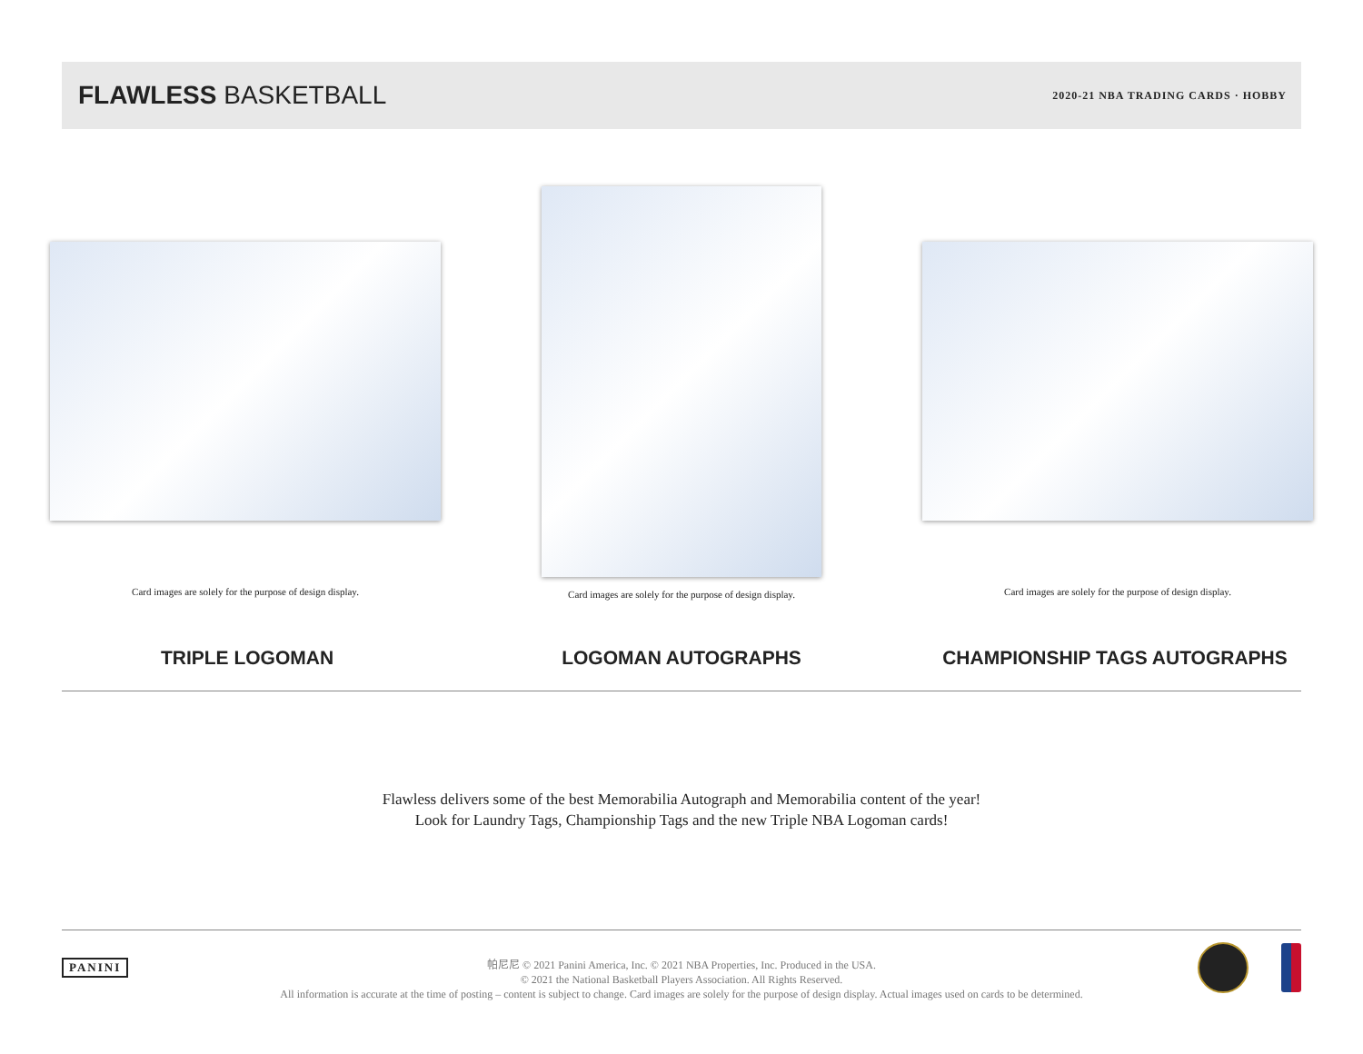FLAWLESS BASKETBALL
2020-21 NBA TRADING CARDS · HOBBY
Card images are solely for the purpose of design display.
Card images are solely for the purpose of design display.
Card images are solely for the purpose of design display.
TRIPLE LOGOMAN LOGOMAN AUTOGRAPHS CHAMPIONSHIP TAGS AUTOGRAPHS
Flawless delivers some of the best Memorabilia Autograph and Memorabilia content of the year!
Look for Laundry Tags, Championship Tags and the new Triple NBA Logoman cards!
PANINI
帕尼尼 © 2021 Panini America, Inc. © 2021 NBA Properties, Inc. Produced in the USA.
© 2021 the National Basketball Players Association. All Rights Reserved.
All information is accurate at the time of posting – content is subject to change. Card images are solely for the purpose of design display. Actual images used on cards to be determined.